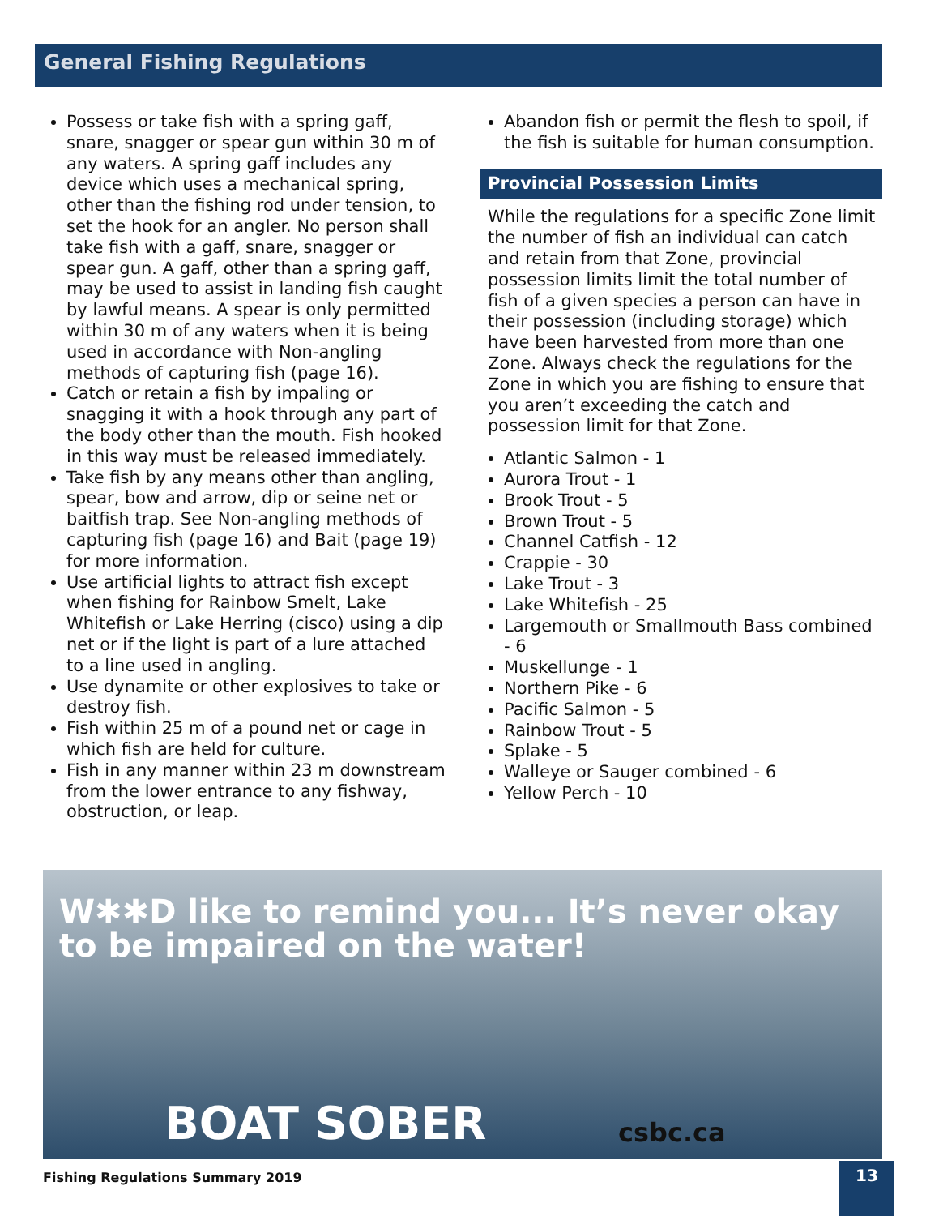General Fishing Regulations
Possess or take fish with a spring gaff, snare, snagger or spear gun within 30 m of any waters. A spring gaff includes any device which uses a mechanical spring, other than the fishing rod under tension, to set the hook for an angler. No person shall take fish with a gaff, snare, snagger or spear gun. A gaff, other than a spring gaff, may be used to assist in landing fish caught by lawful means. A spear is only permitted within 30 m of any waters when it is being used in accordance with Non-angling methods of capturing fish (page 16).
Catch or retain a fish by impaling or snagging it with a hook through any part of the body other than the mouth. Fish hooked in this way must be released immediately.
Take fish by any means other than angling, spear, bow and arrow, dip or seine net or baitfish trap. See Non-angling methods of capturing fish (page 16) and Bait (page 19) for more information.
Use artificial lights to attract fish except when fishing for Rainbow Smelt, Lake Whitefish or Lake Herring (cisco) using a dip net or if the light is part of a lure attached to a line used in angling.
Use dynamite or other explosives to take or destroy fish.
Fish within 25 m of a pound net or cage in which fish are held for culture.
Fish in any manner within 23 m downstream from the lower entrance to any fishway, obstruction, or leap.
Abandon fish or permit the flesh to spoil, if the fish is suitable for human consumption.
Provincial Possession Limits
While the regulations for a specific Zone limit the number of fish an individual can catch and retain from that Zone, provincial possession limits limit the total number of fish of a given species a person can have in their possession (including storage) which have been harvested from more than one Zone. Always check the regulations for the Zone in which you are fishing to ensure that you aren’t exceeding the catch and possession limit for that Zone.
Atlantic Salmon - 1
Aurora Trout - 1
Brook Trout - 5
Brown Trout - 5
Channel Catfish - 12
Crappie - 30
Lake Trout - 3
Lake Whitefish - 25
Largemouth or Smallmouth Bass combined - 6
Muskellunge - 1
Northern Pike - 6
Pacific Salmon - 5
Rainbow Trout - 5
Splake - 5
Walleye or Sauger combined - 6
Yellow Perch - 10
W✱✱D like to remind you... It’s never okay to be impaired on the water!
BOAT SOBER csbc.ca
Fishing Regulations Summary 2019
13